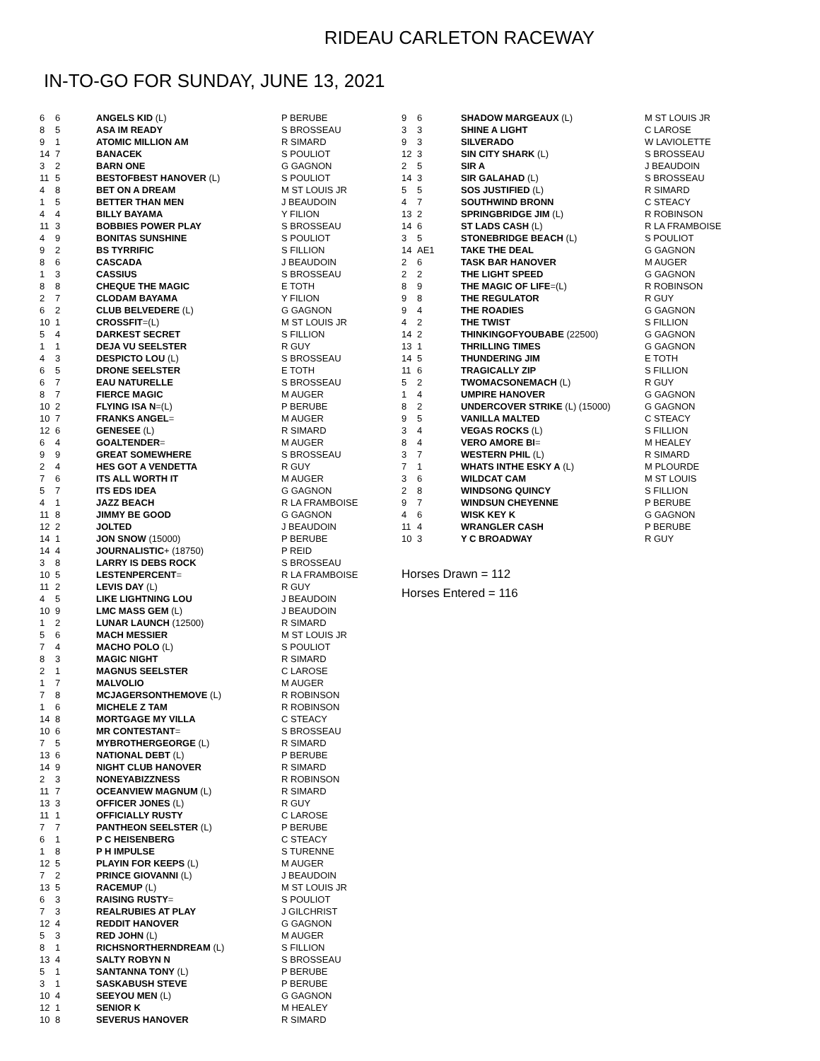RIDEAU CARLETON RACEWAY
IN-TO-GO FOR SUNDAY, JUNE 13, 2021
| 6 | 6 | ANGELS KID (L) | P BERUBE |
| 8 | 5 | ASA IM READY | S BROSSEAU |
| 9 | 1 | ATOMIC MILLION AM | R SIMARD |
| 14 | 7 | BANACEK | S POULIOT |
| 3 | 2 | BARN ONE | G GAGNON |
| 11 | 5 | BESTOFBEST HANOVER (L) | S POULIOT |
| 4 | 8 | BET ON A DREAM | M ST LOUIS JR |
| 1 | 5 | BETTER THAN MEN | J BEAUDOIN |
| 4 | 4 | BILLY BAYAMA | Y FILION |
| 11 | 3 | BOBBIES POWER PLAY | S BROSSEAU |
| 4 | 9 | BONITAS SUNSHINE | S POULIOT |
| 9 | 2 | BS TYRRIFIC | S FILLION |
| 8 | 6 | CASCADA | J BEAUDOIN |
| 1 | 3 | CASSIUS | S BROSSEAU |
| 8 | 8 | CHEQUE THE MAGIC | E TOTH |
| 2 | 7 | CLODAM BAYAMA | Y FILION |
| 6 | 2 | CLUB BELVEDERE (L) | G GAGNON |
| 10 | 1 | CROSSFIT =(L) | M ST LOUIS JR |
| 5 | 4 | DARKEST SECRET | S FILLION |
| 1 | 1 | DEJA VU SEELSTER | R GUY |
| 4 | 3 | DESPICTO LOU (L) | S BROSSEAU |
| 6 | 5 | DRONE SEELSTER | E TOTH |
| 6 | 7 | EAU NATURELLE | S BROSSEAU |
| 8 | 7 | FIERCE MAGIC | M AUGER |
| 10 | 2 | FLYING ISA N =(L) | P BERUBE |
| 10 | 7 | FRANKS ANGEL = | M AUGER |
| 12 | 6 | GENESEE (L) | R SIMARD |
| 6 | 4 | GOALTENDER = | M AUGER |
| 9 | 9 | GREAT SOMEWHERE | S BROSSEAU |
| 2 | 4 | HES GOT A VENDETTA | R GUY |
| 7 | 6 | ITS ALL WORTH IT | M AUGER |
| 5 | 7 | ITS EDS IDEA | G GAGNON |
| 4 | 1 | JAZZ BEACH | R LA FRAMBOISE |
| 11 | 8 | JIMMY BE GOOD | G GAGNON |
| 12 | 2 | JOLTED | J BEAUDOIN |
| 14 | 1 | JON SNOW (15000) | P BERUBE |
| 14 | 4 | JOURNALISTIC + (18750) | P REID |
| 3 | 8 | LARRY IS DEBS ROCK | S BROSSEAU |
| 10 | 5 | LESTENPERCENT = | R LA FRAMBOISE |
| 11 | 2 | LEVIS DAY (L) | R GUY |
| 4 | 5 | LIKE LIGHTNING LOU | J BEAUDOIN |
| 10 | 9 | LMC MASS GEM (L) | J BEAUDOIN |
| 1 | 2 | LUNAR LAUNCH (12500) | R SIMARD |
| 5 | 6 | MACH MESSIER | M ST LOUIS JR |
| 7 | 4 | MACHO POLO (L) | S POULIOT |
| 8 | 3 | MAGIC NIGHT | R SIMARD |
| 2 | 1 | MAGNUS SEELSTER | C LAROSE |
| 1 | 7 | MALVOLIO | M AUGER |
| 7 | 8 | MCJAGERSONTHEMOVE (L) | R ROBINSON |
| 1 | 6 | MICHELE Z TAM | R ROBINSON |
| 14 | 8 | MORTGAGE MY VILLA | C STEACY |
| 10 | 6 | MR CONTESTANT = | S BROSSEAU |
| 7 | 5 | MYBROTHERGEORGE (L) | R SIMARD |
| 13 | 6 | NATIONAL DEBT (L) | P BERUBE |
| 14 | 9 | NIGHT CLUB HANOVER | R SIMARD |
| 2 | 3 | NONEYABIZZNESS | R ROBINSON |
| 11 | 7 | OCEANVIEW MAGNUM (L) | R SIMARD |
| 13 | 3 | OFFICER JONES (L) | R GUY |
| 11 | 1 | OFFICIALLY RUSTY | C LAROSE |
| 7 | 7 | PANTHEON SEELSTER (L) | P BERUBE |
| 6 | 1 | P C HEISENBERG | C STEACY |
| 1 | 8 | P H IMPULSE | S TURENNE |
| 12 | 5 | PLAYIN FOR KEEPS (L) | M AUGER |
| 7 | 2 | PRINCE GIOVANNI (L) | J BEAUDOIN |
| 13 | 5 | RACEMUP (L) | M ST LOUIS JR |
| 6 | 3 | RAISING RUSTY = | S POULIOT |
| 7 | 3 | REALRUBIES AT PLAY | J GILCHRIST |
| 12 | 4 | REDDIT HANOVER | G GAGNON |
| 5 | 3 | RED JOHN (L) | M AUGER |
| 8 | 1 | RICHSNORTHERNDREAM (L) | S FILLION |
| 13 | 4 | SALTY ROBYN N | S BROSSEAU |
| 5 | 1 | SANTANNA TONY (L) | P BERUBE |
| 3 | 1 | SASKABUSH STEVE | P BERUBE |
| 10 | 4 | SEEYOU MEN (L) | G GAGNON |
| 12 | 1 | SENIOR K | M HEALEY |
| 10 | 8 | SEVERUS HANOVER | R SIMARD |
| 9 | 6 | SHADOW MARGEAUX (L) | M ST LOUIS JR |
| 3 | 3 | SHINE A LIGHT | C LAROSE |
| 9 | 3 | SILVERADO | W LAVIOLETTE |
| 12 | 3 | SIN CITY SHARK (L) | S BROSSEAU |
| 2 | 5 | SIR A | J BEAUDOIN |
| 14 | 3 | SIR GALAHAD (L) | S BROSSEAU |
| 5 | 5 | SOS JUSTIFIED (L) | R SIMARD |
| 4 | 7 | SOUTHWIND BRONN | C STEACY |
| 13 | 2 | SPRINGBRIDGE JIM (L) | R ROBINSON |
| 14 | 6 | ST LADS CASH (L) | R LA FRAMBOISE |
| 3 | 5 | STONEBRIDGE BEACH (L) | S POULIOT |
| 14 | AE1 | TAKE THE DEAL | G GAGNON |
| 2 | 6 | TASK BAR HANOVER | M AUGER |
| 2 | 2 | THE LIGHT SPEED | G GAGNON |
| 8 | 9 | THE MAGIC OF LIFE =(L) | R ROBINSON |
| 9 | 8 | THE REGULATOR | R GUY |
| 9 | 4 | THE ROADIES | G GAGNON |
| 4 | 2 | THE TWIST | S FILLION |
| 14 | 2 | THINKINGOFYOUBABE (22500) | G GAGNON |
| 13 | 1 | THRILLING TIMES | G GAGNON |
| 14 | 5 | THUNDERING JIM | E TOTH |
| 11 | 6 | TRAGICALLY ZIP | S FILLION |
| 5 | 2 | TWOMACSONEMACH (L) | R GUY |
| 1 | 4 | UMPIRE HANOVER | G GAGNON |
| 8 | 2 | UNDERCOVER STRIKE (L) (15000) | G GAGNON |
| 9 | 5 | VANILLA MALTED | C STEACY |
| 3 | 4 | VEGAS ROCKS (L) | S FILLION |
| 8 | 4 | VERO AMORE BI = | M HEALEY |
| 3 | 7 | WESTERN PHIL (L) | R SIMARD |
| 7 | 1 | WHATS INTHE ESKY A (L) | M PLOURDE |
| 3 | 6 | WILDCAT CAM | M ST LOUIS |
| 2 | 8 | WINDSONG QUINCY | S FILLION |
| 9 | 7 | WINDSUN CHEYENNE | P BERUBE |
| 4 | 6 | WISK KEY K | G GAGNON |
| 11 | 4 | WRANGLER CASH | P BERUBE |
| 10 | 3 | Y C BROADWAY | R GUY |
Horses Drawn = 112
Horses Entered = 116